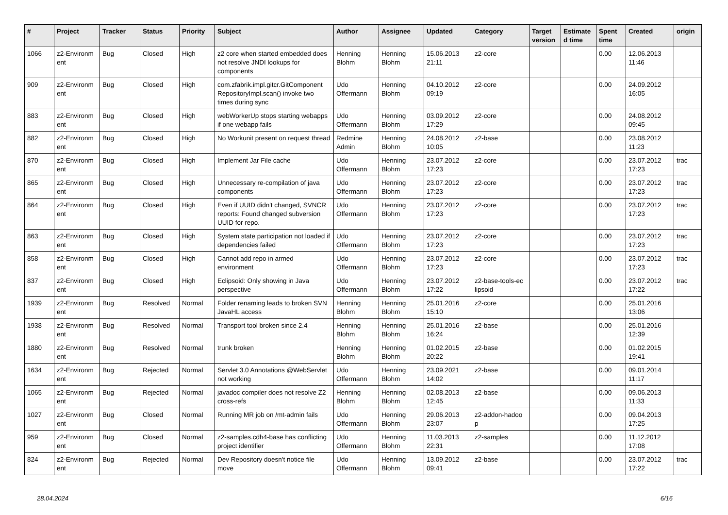| # | Project | Tracker | Status | Priority | Subject | Author | Assignee | Updated | Category | Target version | Estimate d time | Spent time | Created | origin |
| --- | --- | --- | --- | --- | --- | --- | --- | --- | --- | --- | --- | --- | --- | --- |
| 1066 | z2-Environm ent | Bug | Closed | High | z2 core when started embedded does not resolve JNDI lookups for components | Henning Blohm | Henning Blohm | 15.06.2013 21:11 | z2-core | | | 0.00 | 12.06.2013 11:46 | |
| 909 | z2-Environm ent | Bug | Closed | High | com.zfabrik.impl.gitcr.GitComponent RepositoryImpl.scan() invoke two times during sync | Udo Offermann | Henning Blohm | 04.10.2012 09:19 | z2-core | | | 0.00 | 24.09.2012 16:05 | |
| 883 | z2-Environm ent | Bug | Closed | High | webWorkerUp stops starting webapps if one webapp fails | Udo Offermann | Henning Blohm | 03.09.2012 17:29 | z2-core | | | 0.00 | 24.08.2012 09:45 | |
| 882 | z2-Environm ent | Bug | Closed | High | No Workunit present on request thread | Redmine Admin | Henning Blohm | 24.08.2012 10:05 | z2-base | | | 0.00 | 23.08.2012 11:23 | |
| 870 | z2-Environm ent | Bug | Closed | High | Implement Jar File cache | Udo Offermann | Henning Blohm | 23.07.2012 17:23 | z2-core | | | 0.00 | 23.07.2012 17:23 | trac |
| 865 | z2-Environm ent | Bug | Closed | High | Unnecessary re-compilation of java components | Udo Offermann | Henning Blohm | 23.07.2012 17:23 | z2-core | | | 0.00 | 23.07.2012 17:23 | trac |
| 864 | z2-Environm ent | Bug | Closed | High | Even if UUID didn't changed, SVNCR reports: Found changed subversion UUID for repo. | Udo Offermann | Henning Blohm | 23.07.2012 17:23 | z2-core | | | 0.00 | 23.07.2012 17:23 | trac |
| 863 | z2-Environm ent | Bug | Closed | High | System state participation not loaded if dependencies failed | Udo Offermann | Henning Blohm | 23.07.2012 17:23 | z2-core | | | 0.00 | 23.07.2012 17:23 | trac |
| 858 | z2-Environm ent | Bug | Closed | High | Cannot add repo in armed environment | Udo Offermann | Henning Blohm | 23.07.2012 17:23 | z2-core | | | 0.00 | 23.07.2012 17:23 | trac |
| 837 | z2-Environm ent | Bug | Closed | High | Eclipsoid: Only showing in Java perspective | Udo Offermann | Henning Blohm | 23.07.2012 17:22 | z2-base-tools-ec lipsoid | | | 0.00 | 23.07.2012 17:22 | trac |
| 1939 | z2-Environm ent | Bug | Resolved | Normal | Folder renaming leads to broken SVN JavaHL access | Henning Blohm | Henning Blohm | 25.01.2016 15:10 | z2-core | | | 0.00 | 25.01.2016 13:06 | |
| 1938 | z2-Environm ent | Bug | Resolved | Normal | Transport tool broken since 2.4 | Henning Blohm | Henning Blohm | 25.01.2016 16:24 | z2-base | | | 0.00 | 25.01.2016 12:39 | |
| 1880 | z2-Environm ent | Bug | Resolved | Normal | trunk broken | Henning Blohm | Henning Blohm | 01.02.2015 20:22 | z2-base | | | 0.00 | 01.02.2015 19:41 | |
| 1634 | z2-Environm ent | Bug | Rejected | Normal | Servlet 3.0 Annotations @WebServlet not working | Udo Offermann | Henning Blohm | 23.09.2021 14:02 | z2-base | | | 0.00 | 09.01.2014 11:17 | |
| 1065 | z2-Environm ent | Bug | Rejected | Normal | javadoc compiler does not resolve Z2 cross-refs | Henning Blohm | Henning Blohm | 02.08.2013 12:45 | z2-base | | | 0.00 | 09.06.2013 11:33 | |
| 1027 | z2-Environm ent | Bug | Closed | Normal | Running MR job on /mt-admin fails | Udo Offermann | Henning Blohm | 29.06.2013 23:07 | z2-addon-hadoo p | | | 0.00 | 09.04.2013 17:25 | |
| 959 | z2-Environm ent | Bug | Closed | Normal | z2-samples.cdh4-base has conflicting project identifier | Udo Offermann | Henning Blohm | 11.03.2013 22:31 | z2-samples | | | 0.00 | 11.12.2012 17:08 | |
| 824 | z2-Environm ent | Bug | Rejected | Normal | Dev Repository doesn't notice file move | Udo Offermann | Henning Blohm | 13.09.2012 09:41 | z2-base | | | 0.00 | 23.07.2012 17:22 | trac |
28.04.2024 6/16